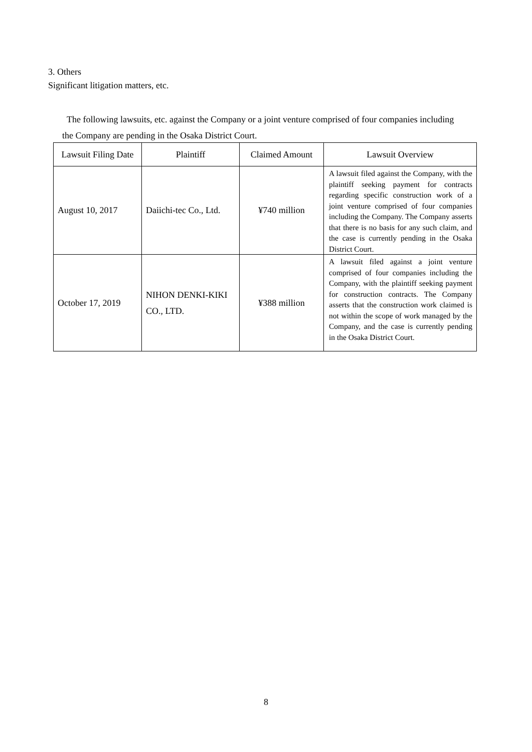3. Others
Significant litigation matters, etc.
The following lawsuits, etc. against the Company or a joint venture comprised of four companies including the Company are pending in the Osaka District Court.
| Lawsuit Filing Date | Plaintiff | Claimed Amount | Lawsuit Overview |
| --- | --- | --- | --- |
| August 10, 2017 | Daiichi-tec Co., Ltd. | ¥740 million | A lawsuit filed against the Company, with the plaintiff seeking payment for contracts regarding specific construction work of a joint venture comprised of four companies including the Company. The Company asserts that there is no basis for any such claim, and the case is currently pending in the Osaka District Court. |
| October 17, 2019 | NIHON DENKI-KIKI CO., LTD. | ¥388 million | A lawsuit filed against a joint venture comprised of four companies including the Company, with the plaintiff seeking payment for construction contracts. The Company asserts that the construction work claimed is not within the scope of work managed by the Company, and the case is currently pending in the Osaka District Court. |
8